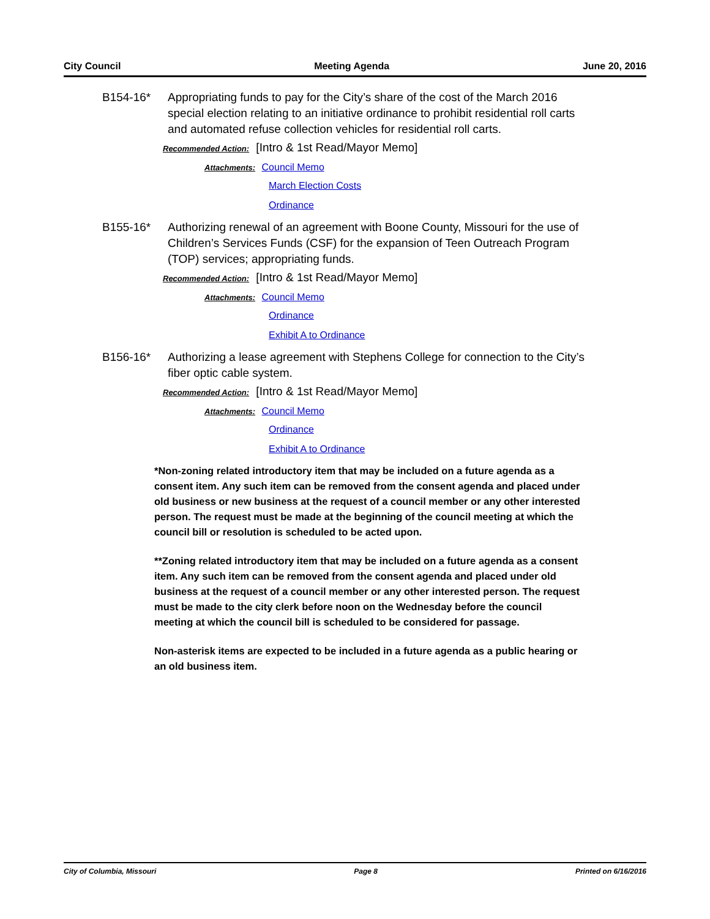City Council Meeting Agenda June 20, 2016
B154-16* Appropriating funds to pay for the City’s share of the cost of the March 2016 special election relating to an initiative ordinance to prohibit residential roll carts and automated refuse collection vehicles for residential roll carts.
Recommended Action: [Intro & 1st Read/Mayor Memo]
Attachments: Council Memo
March Election Costs
Ordinance
B155-16* Authorizing renewal of an agreement with Boone County, Missouri for the use of Children’s Services Funds (CSF) for the expansion of Teen Outreach Program (TOP) services; appropriating funds.
Recommended Action: [Intro & 1st Read/Mayor Memo]
Attachments: Council Memo
Ordinance
Exhibit A to Ordinance
B156-16* Authorizing a lease agreement with Stephens College for connection to the City’s fiber optic cable system.
Recommended Action: [Intro & 1st Read/Mayor Memo]
Attachments: Council Memo
Ordinance
Exhibit A to Ordinance
*Non-zoning related introductory item that may be included on a future agenda as a consent item. Any such item can be removed from the consent agenda and placed under old business or new business at the request of a council member or any other interested person. The request must be made at the beginning of the council meeting at which the council bill or resolution is scheduled to be acted upon.
**Zoning related introductory item that may be included on a future agenda as a consent item. Any such item can be removed from the consent agenda and placed under old business at the request of a council member or any other interested person. The request must be made to the city clerk before noon on the Wednesday before the council meeting at which the council bill is scheduled to be considered for passage.
Non-asterisk items are expected to be included in a future agenda as a public hearing or an old business item.
City of Columbia, Missouri Page 8 Printed on 6/16/2016